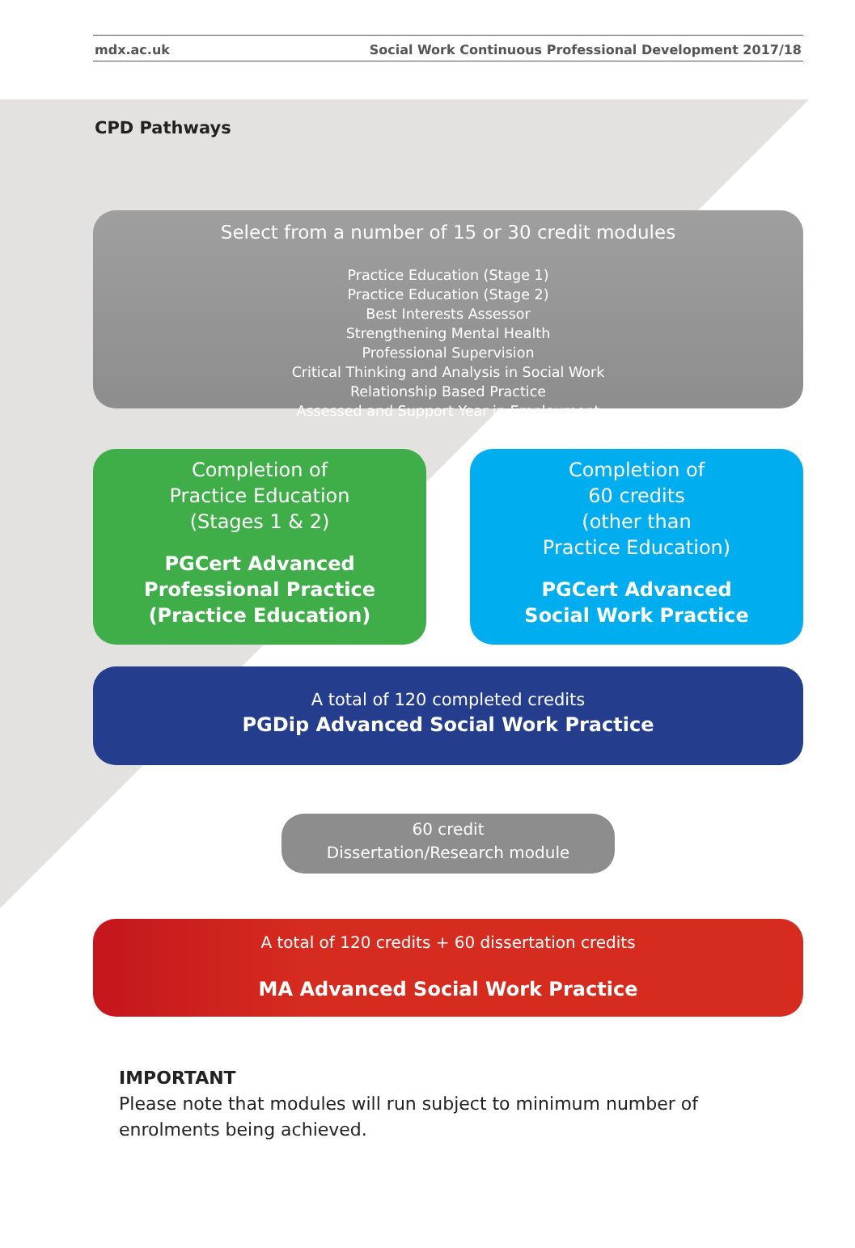mdx.ac.uk Social Work Continuous Professional Development 2017/18
CPD Pathways
Select from a number of 15 or 30 credit modules
Practice Education (Stage 1)
Practice Education (Stage 2)
Best Interests Assessor
Strengthening Mental Health
Professional Supervision
Critical Thinking and Analysis in Social Work
Relationship Based Practice
Assessed and Support Year in Employment
Completion of
Practice Education
(Stages 1 & 2)
PGCert Advanced
Professional Practice
(Practice Education)
Completion of
60 credits
(other than
Practice Education)
PGCert Advanced
Social Work Practice
A total of 120 completed credits
PGDip Advanced Social Work Practice
60 credit
Dissertation/Research module
A total of 120 credits + 60 dissertation credits
MA Advanced Social Work Practice
IMPORTANT
Please note that modules will run subject to minimum number of enrolments being achieved.